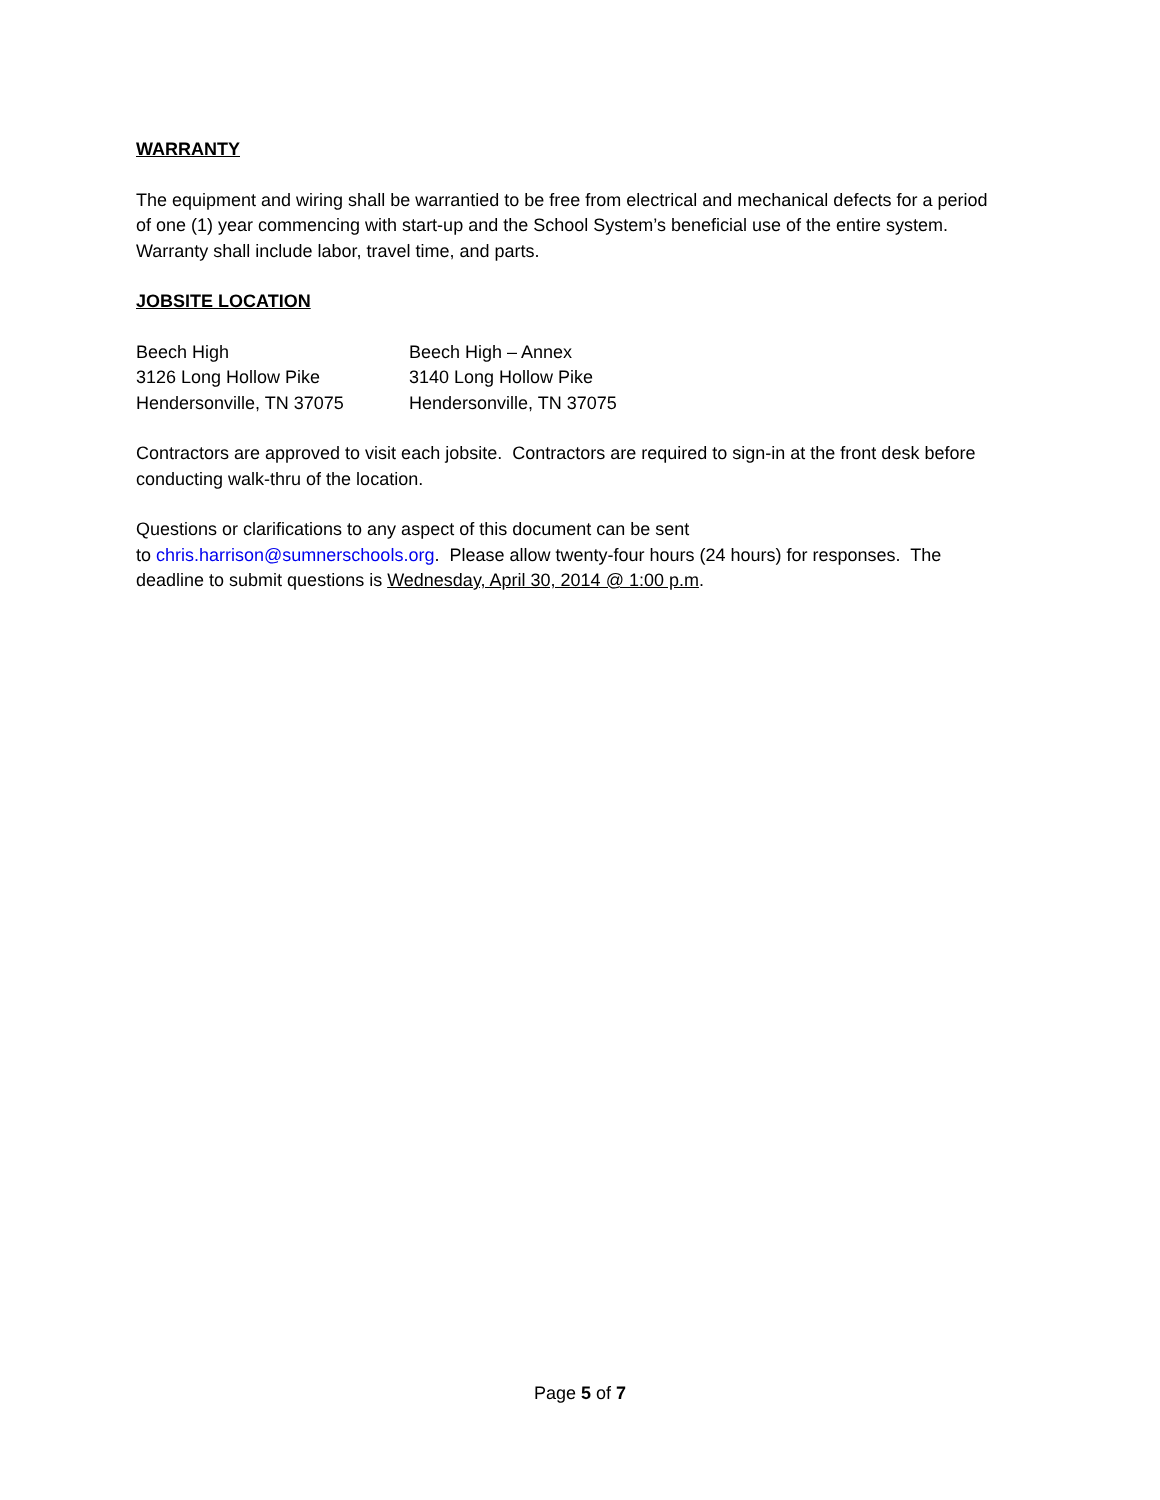WARRANTY
The equipment and wiring shall be warrantied to be free from electrical and mechanical defects for a period of one (1) year commencing with start-up and the School System’s beneficial use of the entire system. Warranty shall include labor, travel time, and parts.
JOBSITE LOCATION
Beech High
3126 Long Hollow Pike
Hendersonville, TN 37075
Beech High – Annex
3140 Long Hollow Pike
Hendersonville, TN 37075
Contractors are approved to visit each jobsite. Contractors are required to sign-in at the front desk before conducting walk-thru of the location.
Questions or clarifications to any aspect of this document can be sent
to chris.harrison@sumnerschools.org. Please allow twenty-four hours (24 hours) for responses. The deadline to submit questions is Wednesday, April 30, 2014 @ 1:00 p.m.
Page 5 of 7